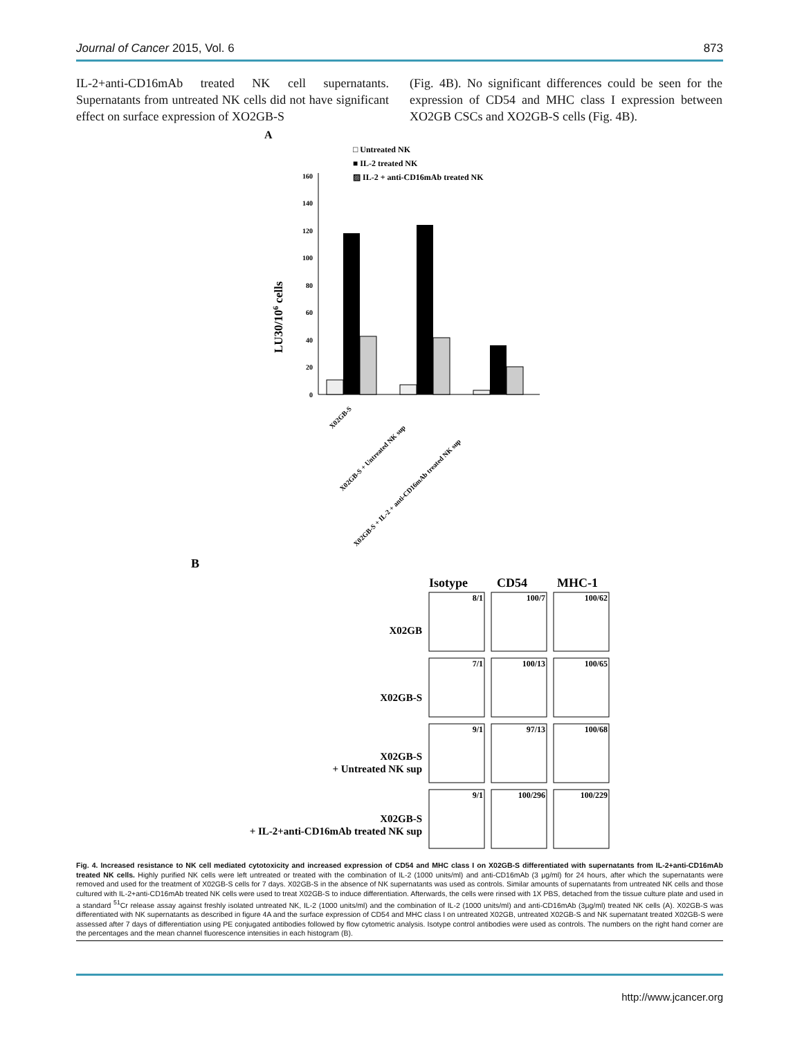Journal of Cancer 2015, Vol. 6 873
IL-2+anti-CD16mAb treated NK cell supernatants. Supernatants from untreated NK cells did not have significant effect on surface expression of XO2GB-S
(Fig. 4B). No significant differences could be seen for the expression of CD54 and MHC class I expression between XO2GB CSCs and XO2GB-S cells (Fig. 4B).
A
□ Untreated NK
■ IL-2 treated NK
▨ IL-2 + anti-CD16mAb treated NK
LU30/106 cells
0
20
40
60
80
100
120
140
160
X02GB-S
X02GB-S + Untreated NK sup
X02GB-S + IL-2 + anti-CD16mAb treated NK sup
B
Isotype
CD54
MHC-1
X02GB
X02GB-S
X02GB-S
+ Untreated NK sup
X02GB-S
+ IL-2+anti-CD16mAb treated NK sup
8/1
100/7
100/62
7/1
100/13
100/65
9/1
97/13
100/68
9/1
100/296
100/229
Fig. 4. Increased resistance to NK cell mediated cytotoxicity and increased expression of CD54 and MHC class I on X02GB-S differentiated with supernatants from IL-2+anti-CD16mAb treated NK cells. Highly purified NK cells were left untreated or treated with the combination of IL-2 (1000 units/ml) and anti-CD16mAb (3 μg/ml) for 24 hours, after which the supernatants were removed and used for the treatment of X02GB-S cells for 7 days. X02GB-S in the absence of NK supernatants was used as controls. Similar amounts of supernatants from untreated NK cells and those cultured with IL-2+anti-CD16mAb treated NK cells were used to treat X02GB-S to induce differentiation. Afterwards, the cells were rinsed with 1X PBS, detached from the tissue culture plate and used in a standard <sup>51</sup>Cr release assay against freshly isolated untreated NK, IL-2 (1000 units/ml) and the combination of IL-2 (1000 units/ml) and anti-CD16mAb (3μg/ml) treated NK cells (A). X02GB-S was differentiated with NK supernatants as described in figure 4A and the surface expression of CD54 and MHC class I on untreated X02GB, untreated X02GB-S and NK supernatant treated X02GB-S were assessed after 7 days of differentiation using PE conjugated antibodies followed by flow cytometric analysis. Isotype control antibodies were used as controls. The numbers on the right hand corner are the percentages and the mean channel fluorescence intensities in each histogram (B).
http://www.jcancer.org